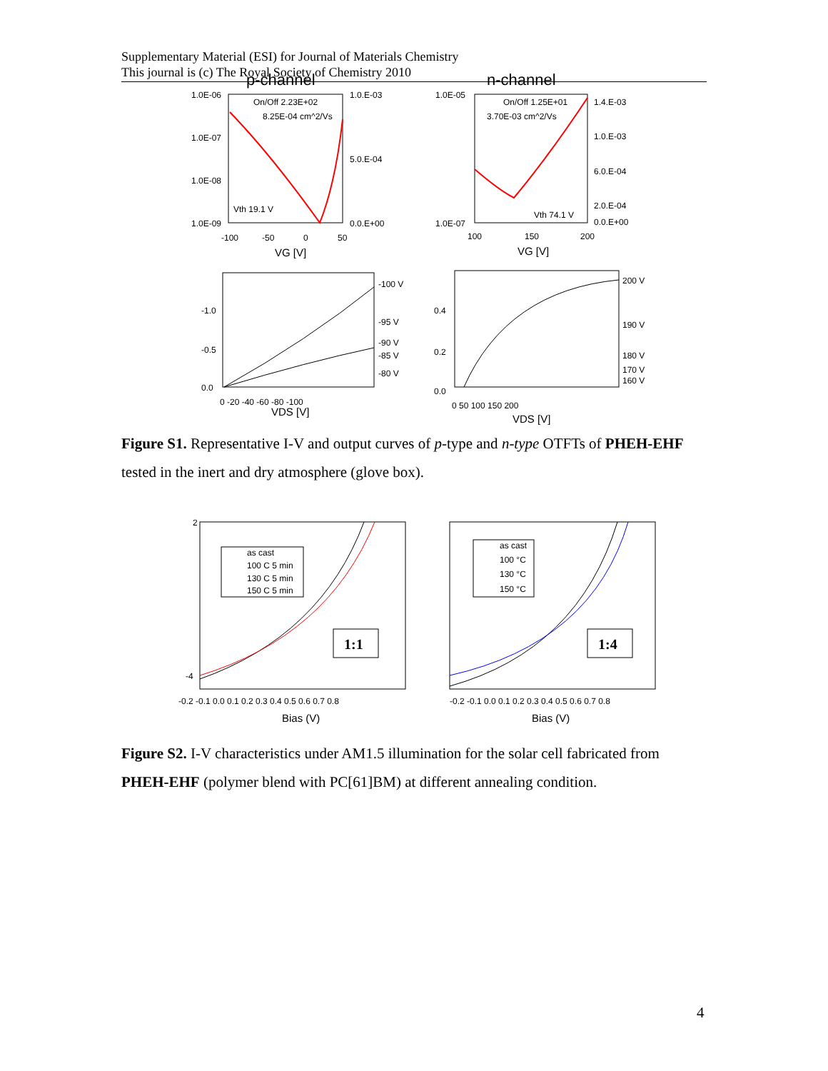Supplementary Material (ESI) for Journal of Materials Chemistry
This journal is (c) The Royal Society of Chemistry 2010
p-channel
n-channel
On/Off 2.23E+02
8.25E-04 cm^2/Vs
Vth 19.1 V
1.0E-06
1.0E-07
1.0E-08
1.0E-09
1.0.E-03
5.0.E-04
0.0.E+00
-100
-50
0
50
VG [V]
On/Off 1.25E+01
3.70E-03 cm^2/Vs
Vth 74.1 V
1.0E-05
1.0E-07
1.4.E-03
1.0.E-03
6.0.E-04
2.0.E-04
0.0.E+00
100
150
200
VG [V]
-100 V
-95 V
-90 V
-85 V
-80 V
-1.0
-0.5
0.0
0 -20 -40 -60 -80 -100
VDS [V]
200 V
190 V
180 V
170 V
160 V
0.4
0.2
0.0
0 50 100 150 200
VDS [V]
Figure S1. Representative I-V and output curves of p-type and n-type OTFTs of PHEH-EHF tested in the inert and dry atmosphere (glove box).
-0.2 -0.1 0.0 0.1 0.2 0.3 0.4 0.5 0.6 0.7 0.8
Bias (V)
2
-4
as cast
100 C 5 min
130 C 5 min
150 C 5 min
1:1
-0.2 -0.1 0.0 0.1 0.2 0.3 0.4 0.5 0.6 0.7 0.8
Bias (V)
as cast
100 °C
130 °C
150 °C
1:4
Figure S2. I-V characteristics under AM1.5 illumination for the solar cell fabricated from PHEH-EHF (polymer blend with PC[61]BM) at different annealing condition.
4